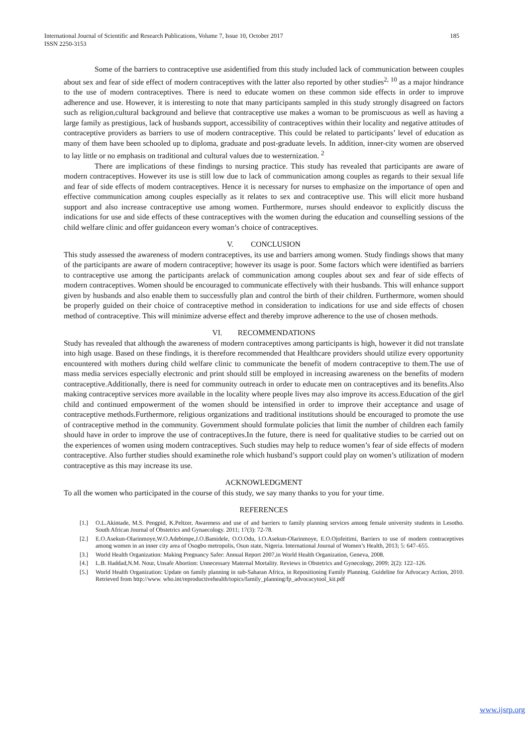185 International Journal of Scientific and Research Publications, Volume 7, Issue 10, October 2017
ISSN 2250-3153
Some of the barriers to contraceptive use asidentified from this study included lack of communication between couples about sex and fear of side effect of modern contraceptives with the latter also reported by other studies<sup>2, 10</sup> as a major hindrance to the use of modern contraceptives. There is need to educate women on these common side effects in order to improve adherence and use. However, it is interesting to note that many participants sampled in this study strongly disagreed on factors such as religion,cultural background and believe that contraceptive use makes a woman to be promiscuous as well as having a large family as prestigious, lack of husbands support, accessibility of contraceptives within their locality and negative attitudes of contraceptive providers as barriers to use of modern contraceptive. This could be related to participants’ level of education as many of them have been schooled up to diploma, graduate and post-graduate levels. In addition, inner-city women are observed to lay little or no emphasis on traditional and cultural values due to westernization. <sup>2</sup>
There are implications of these findings to nursing practice. This study has revealed that participants are aware of modern contraceptives. However its use is still low due to lack of communication among couples as regards to their sexual life and fear of side effects of modern contraceptives. Hence it is necessary for nurses to emphasize on the importance of open and effective communication among couples especially as it relates to sex and contraceptive use. This will elicit more husband support and also increase contraceptive use among women. Furthermore, nurses should endeavor to explicitly discuss the indications for use and side effects of these contraceptives with the women during the education and counselling sessions of the child welfare clinic and offer guidanceon every woman’s choice of contraceptives.
V. CONCLUSION
This study assessed the awareness of modern contraceptives, its use and barriers among women. Study findings shows that many of the participants are aware of modern contraceptive; however its usage is poor. Some factors which were identified as barriers to contraceptive use among the participants arelack of communication among couples about sex and fear of side effects of modern contraceptives. Women should be encouraged to communicate effectively with their husbands. This will enhance support given by husbands and also enable them to successfully plan and control the birth of their children. Furthermore, women should be properly guided on their choice of contraceptive method in consideration to indications for use and side effects of chosen method of contraceptive. This will minimize adverse effect and thereby improve adherence to the use of chosen methods.
VI. RECOMMENDATIONS
Study has revealed that although the awareness of modern contraceptives among participants is high, however it did not translate into high usage. Based on these findings, it is therefore recommended that Healthcare providers should utilize every opportunity encountered with mothers during child welfare clinic to communicate the benefit of modern contraceptive to them.The use of mass media services especially electronic and print should still be employed in increasing awareness on the benefits of modern contraceptive.Additionally, there is need for community outreach in order to educate men on contraceptives and its benefits.Also making contraceptive services more available in the locality where people lives may also improve its access.Education of the girl child and continued empowerment of the women should be intensified in order to improve their acceptance and usage of contraceptive methods.Furthermore, religious organizations and traditional institutions should be encouraged to promote the use of contraceptive method in the community. Government should formulate policies that limit the number of children each family should have in order to improve the use of contraceptives.In the future, there is need for qualitative studies to be carried out on the experiences of women using modern contraceptives. Such studies may help to reduce women’s fear of side effects of modern contraceptive. Also further studies should examinethe role which husband’s support could play on women’s utilization of modern contraceptive as this may increase its use.
ACKNOWLEDGMENT
To all the women who participated in the course of this study, we say many thanks to you for your time.
REFERENCES
[1.] O.L.Akintade, M.S. Pengpid, K.Peltzer, Awareness and use of and barriers to family planning services among female university students in Lesotho. South African Journal of Obstetrics and Gynaecology. 2011; 17(3): 72-78.
[2.] E.O.Asekun-Olarinmoye,W.O.Adebimpe,J.O.Bamidele, O.O.Odu, I.O.Asekun-Olarinmoye, E.O.Ojofeitimi, Barriers to use of modern contraceptives among women in an inner city area of Osogbo metropolis, Osun state, Nigeria. International Journal of Women’s Health, 2013; 5: 647–655.
[3.] World Health Organization: Making Pregnancy Safer: Annual Report 2007,in World Health Organization, Geneva, 2008.
[4.] L.B. Haddad,N.M. Nour, Unsafe Abortion: Unnecessary Maternal Mortality. Reviews in Obstetrics and Gynecology, 2009; 2(2): 122–126.
[5.] World Health Organization: Update on family planning in sub-Saharan Africa, in Repositioning Family Planning. Guideline for Advocacy Action, 2010. Retrieved from http://www. who.int/reproductivehealth/topics/family_planning/fp_advocacytool_kit.pdf
www.ijsrp.org